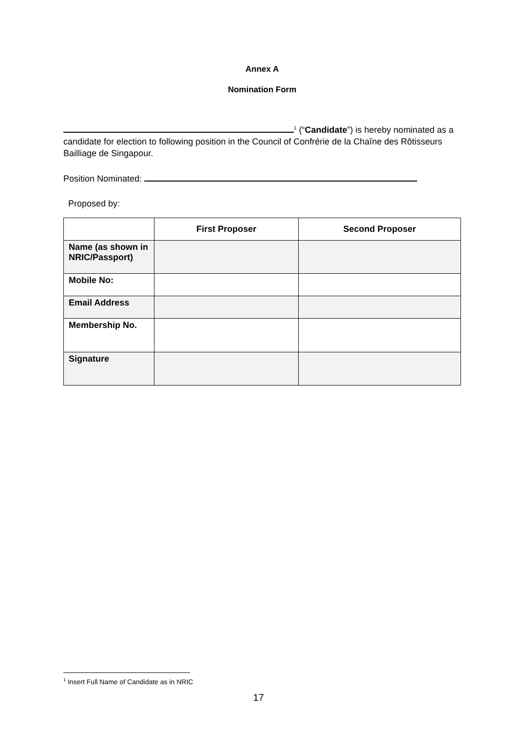Annex A
Nomination Form
<sup>1</sup> (“Candidate”) is hereby nominated as a candidate for election to following position in the Council of Confrérie de la Chaîne des Rôtisseurs Bailliage de Singapour.
Position Nominated:
Proposed by:
| | First Proposer | Second Proposer |
| --- | --- | --- |
| Name (as shown in NRIC/Passport) | | |
| Mobile No: | | |
| Email Address | | |
| Membership No. | | |
| Signature | | |
<sup>1</sup> Insert Full Name of Candidate as in NRIC
17